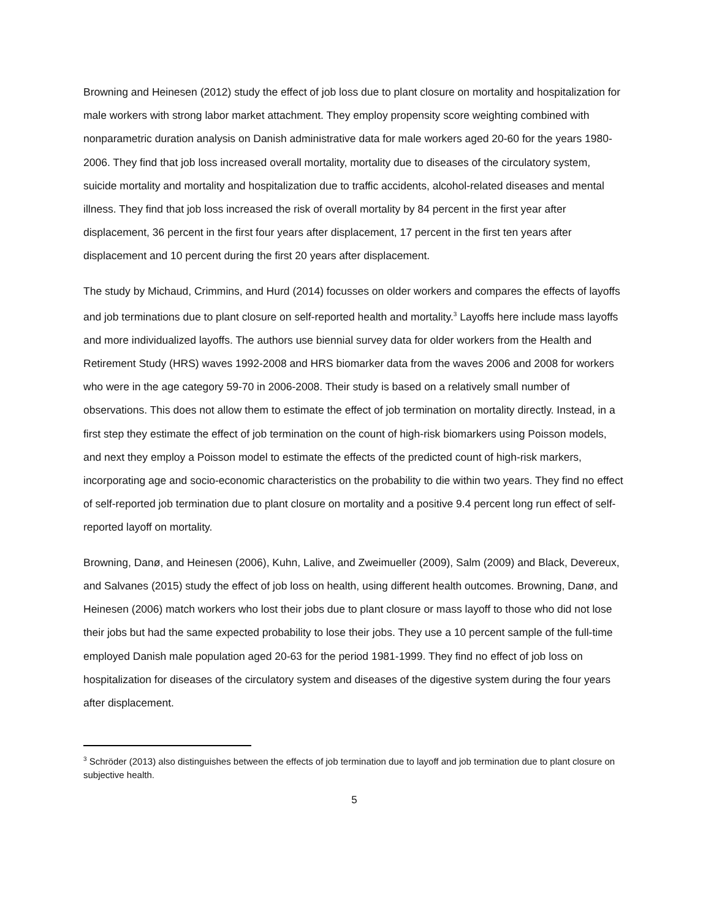Browning and Heinesen (2012) study the effect of job loss due to plant closure on mortality and hospitalization for male workers with strong labor market attachment. They employ propensity score weighting combined with nonparametric duration analysis on Danish administrative data for male workers aged 20-60 for the years 1980-2006. They find that job loss increased overall mortality, mortality due to diseases of the circulatory system, suicide mortality and mortality and hospitalization due to traffic accidents, alcohol-related diseases and mental illness. They find that job loss increased the risk of overall mortality by 84 percent in the first year after displacement, 36 percent in the first four years after displacement, 17 percent in the first ten years after displacement and 10 percent during the first 20 years after displacement.
The study by Michaud, Crimmins, and Hurd (2014) focusses on older workers and compares the effects of layoffs and job terminations due to plant closure on self-reported health and mortality.<sup>3</sup> Layoffs here include mass layoffs and more individualized layoffs. The authors use biennial survey data for older workers from the Health and Retirement Study (HRS) waves 1992-2008 and HRS biomarker data from the waves 2006 and 2008 for workers who were in the age category 59-70 in 2006-2008. Their study is based on a relatively small number of observations. This does not allow them to estimate the effect of job termination on mortality directly. Instead, in a first step they estimate the effect of job termination on the count of high-risk biomarkers using Poisson models, and next they employ a Poisson model to estimate the effects of the predicted count of high-risk markers, incorporating age and socio-economic characteristics on the probability to die within two years. They find no effect of self-reported job termination due to plant closure on mortality and a positive 9.4 percent long run effect of self-reported layoff on mortality.
Browning, Danø, and Heinesen (2006), Kuhn, Lalive, and Zweimueller (2009), Salm (2009) and Black, Devereux, and Salvanes (2015) study the effect of job loss on health, using different health outcomes. Browning, Danø, and Heinesen (2006) match workers who lost their jobs due to plant closure or mass layoff to those who did not lose their jobs but had the same expected probability to lose their jobs. They use a 10 percent sample of the full-time employed Danish male population aged 20-63 for the period 1981-1999. They find no effect of job loss on hospitalization for diseases of the circulatory system and diseases of the digestive system during the four years after displacement.
<sup>3</sup> Schröder (2013) also distinguishes between the effects of job termination due to layoff and job termination due to plant closure on subjective health.
5